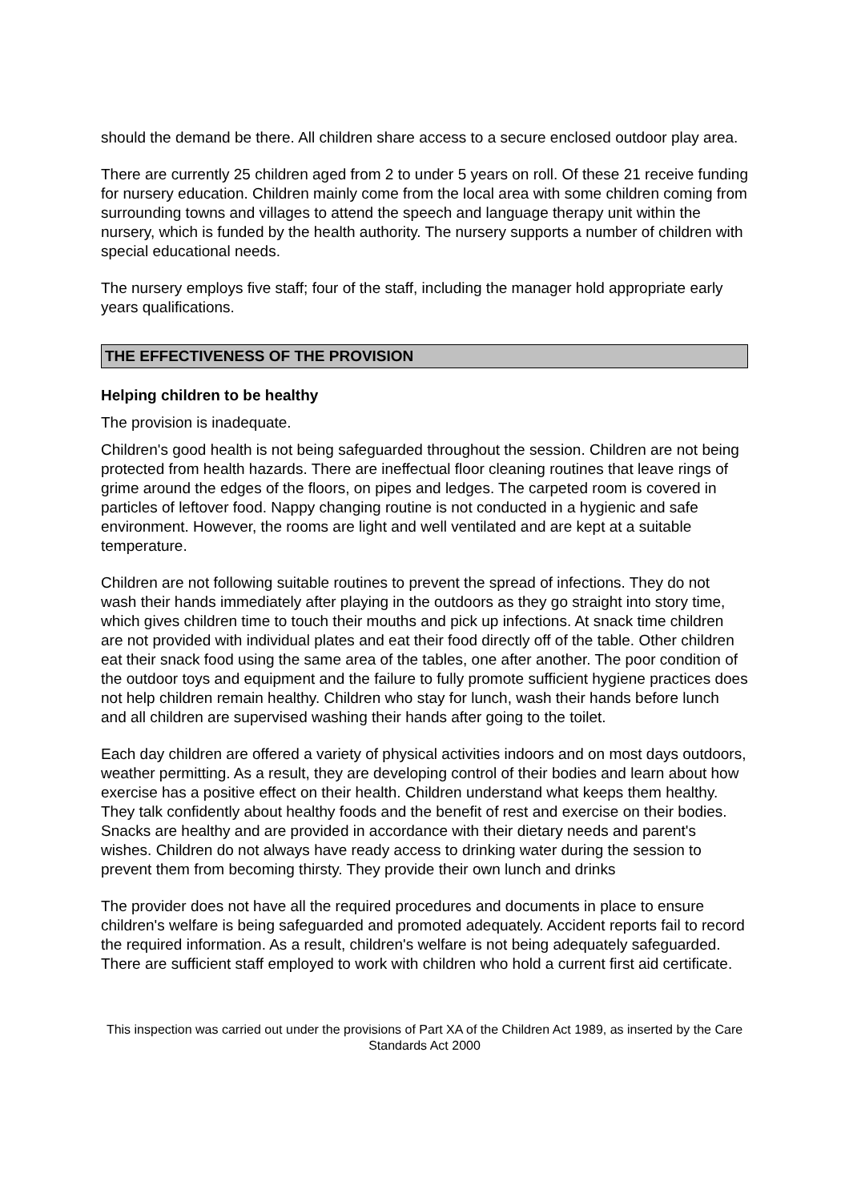should the demand be there. All children share access to a secure enclosed outdoor play area.
There are currently 25 children aged from 2 to under 5 years on roll. Of these 21 receive funding for nursery education. Children mainly come from the local area with some children coming from surrounding towns and villages to attend the speech and language therapy unit within the nursery, which is funded by the health authority. The nursery supports a number of children with special educational needs.
The nursery employs five staff; four of the staff, including the manager hold appropriate early years qualifications.
THE EFFECTIVENESS OF THE PROVISION
Helping children to be healthy
The provision is inadequate.
Children's good health is not being safeguarded throughout the session. Children are not being protected from health hazards. There are ineffectual floor cleaning routines that leave rings of grime around the edges of the floors, on pipes and ledges. The carpeted room is covered in particles of leftover food. Nappy changing routine is not conducted in a hygienic and safe environment. However, the rooms are light and well ventilated and are kept at a suitable temperature.
Children are not following suitable routines to prevent the spread of infections. They do not wash their hands immediately after playing in the outdoors as they go straight into story time, which gives children time to touch their mouths and pick up infections. At snack time children are not provided with individual plates and eat their food directly off of the table. Other children eat their snack food using the same area of the tables, one after another. The poor condition of the outdoor toys and equipment and the failure to fully promote sufficient hygiene practices does not help children remain healthy. Children who stay for lunch, wash their hands before lunch and all children are supervised washing their hands after going to the toilet.
Each day children are offered a variety of physical activities indoors and on most days outdoors, weather permitting. As a result, they are developing control of their bodies and learn about how exercise has a positive effect on their health. Children understand what keeps them healthy. They talk confidently about healthy foods and the benefit of rest and exercise on their bodies. Snacks are healthy and are provided in accordance with their dietary needs and parent's wishes. Children do not always have ready access to drinking water during the session to prevent them from becoming thirsty. They provide their own lunch and drinks
The provider does not have all the required procedures and documents in place to ensure children's welfare is being safeguarded and promoted adequately. Accident reports fail to record the required information. As a result, children's welfare is not being adequately safeguarded. There are sufficient staff employed to work with children who hold a current first aid certificate.
This inspection was carried out under the provisions of Part XA of the Children Act 1989, as inserted by the Care Standards Act 2000